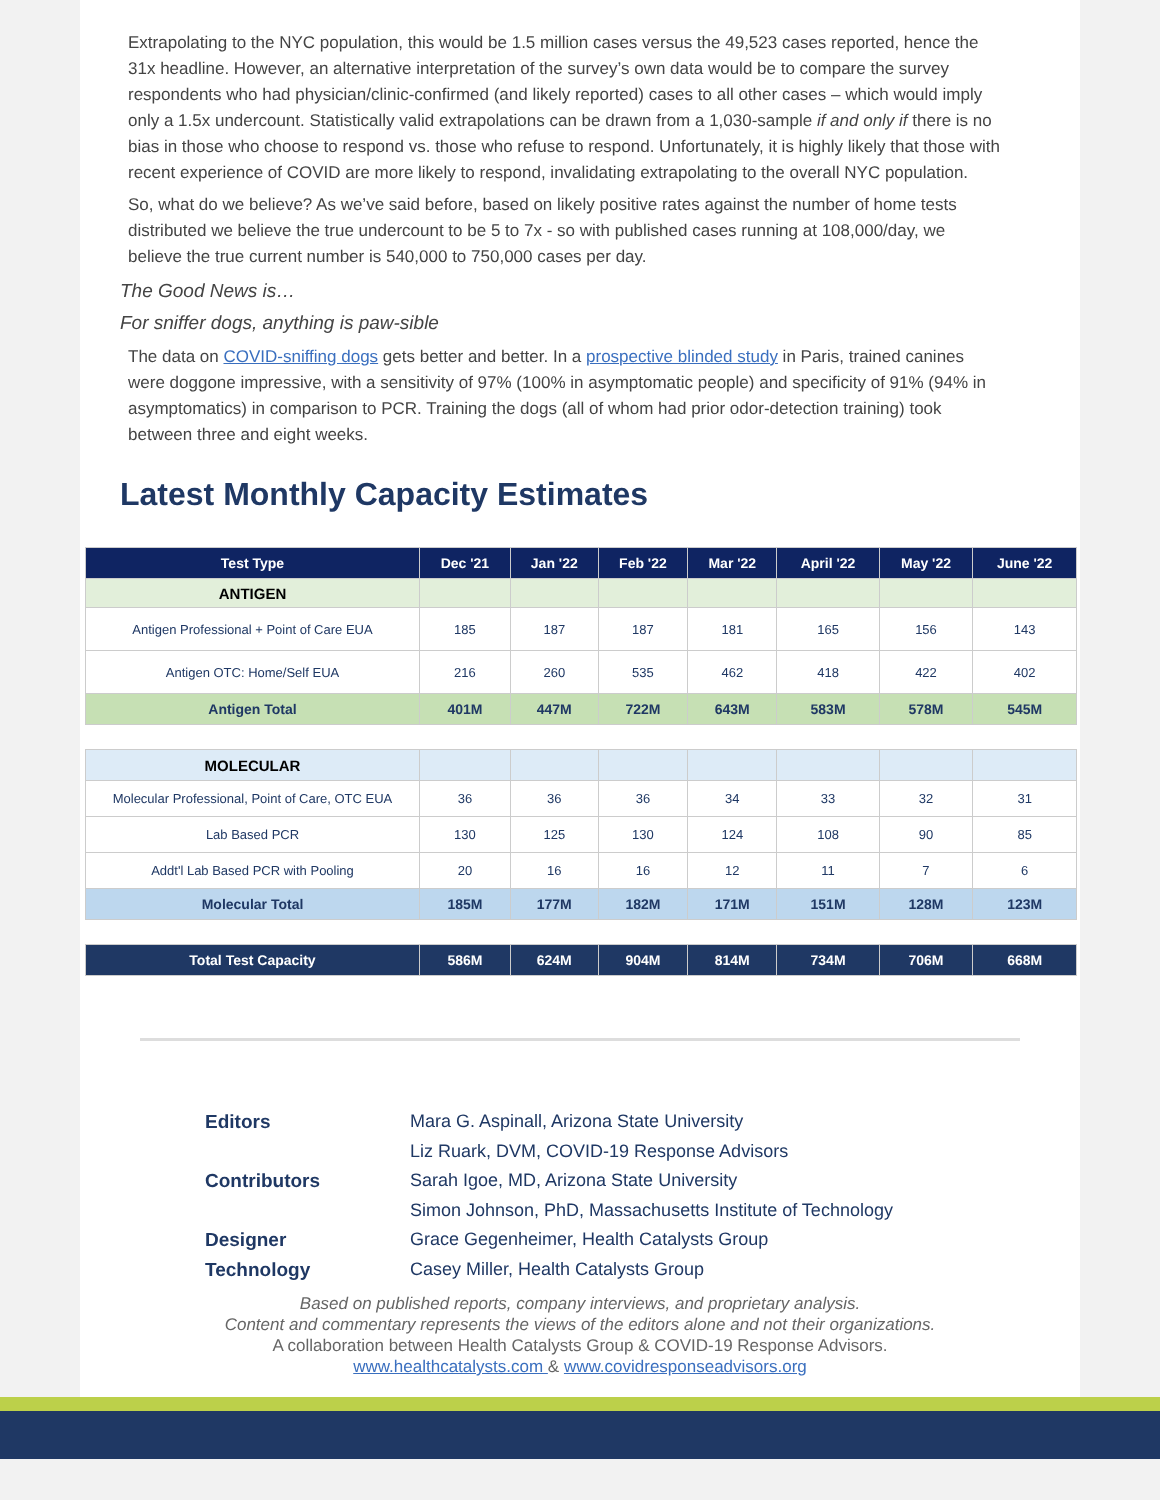Extrapolating to the NYC population, this would be 1.5 million cases versus the 49,523 cases reported, hence the 31x headline. However, an alternative interpretation of the survey’s own data would be to compare the survey respondents who had physician/clinic-confirmed (and likely reported) cases to all other cases – which would imply only a 1.5x undercount. Statistically valid extrapolations can be drawn from a 1,030-sample if and only if there is no bias in those who choose to respond vs. those who refuse to respond. Unfortunately, it is highly likely that those with recent experience of COVID are more likely to respond, invalidating extrapolating to the overall NYC population.
So, what do we believe? As we’ve said before, based on likely positive rates against the number of home tests distributed we believe the true undercount to be 5 to 7x - so with published cases running at 108,000/day, we believe the true current number is 540,000 to 750,000 cases per day.
The Good News is…
For sniffer dogs, anything is paw-sible
The data on COVID-sniffing dogs gets better and better. In a prospective blinded study in Paris, trained canines were doggone impressive, with a sensitivity of 97% (100% in asymptomatic people) and specificity of 91% (94% in asymptomatics) in comparison to PCR. Training the dogs (all of whom had prior odor-detection training) took between three and eight weeks.
Latest Monthly Capacity Estimates
| Test Type | Dec '21 | Jan '22 | Feb '22 | Mar '22 | April '22 | May '22 | June '22 |
| --- | --- | --- | --- | --- | --- | --- | --- |
| ANTIGEN | | | | | | | |
| Antigen Professional + Point of Care EUA | 185 | 187 | 187 | 181 | 165 | 156 | 143 |
| Antigen OTC: Home/Self EUA | 216 | 260 | 535 | 462 | 418 | 422 | 402 |
| Antigen Total | 401M | 447M | 722M | 643M | 583M | 578M | 545M |
| MOLECULAR | | | | | | | |
| Molecular Professional, Point of Care, OTC EUA | 36 | 36 | 36 | 34 | 33 | 32 | 31 |
| Lab Based PCR | 130 | 125 | 130 | 124 | 108 | 90 | 85 |
| Addt'l Lab Based PCR with Pooling | 20 | 16 | 16 | 12 | 11 | 7 | 6 |
| Molecular Total | 185M | 177M | 182M | 171M | 151M | 128M | 123M |
| Total Test Capacity | 586M | 624M | 904M | 814M | 734M | 706M | 668M |
Editors Mara G. Aspinall, Arizona State University Liz Ruark, DVM, COVID-19 Response Advisors Contributors Sarah Igoe, MD, Arizona State University Simon Johnson, PhD, Massachusetts Institute of Technology Designer Grace Gegenheimer, Health Catalysts Group Technology Casey Miller, Health Catalysts Group
Based on published reports, company interviews, and proprietary analysis.
Content and commentary represents the views of the editors alone and not their organizations.
A collaboration between Health Catalysts Group & COVID-19 Response Advisors.
www.healthcatalysts.com & www.covidresponseadvisors.org